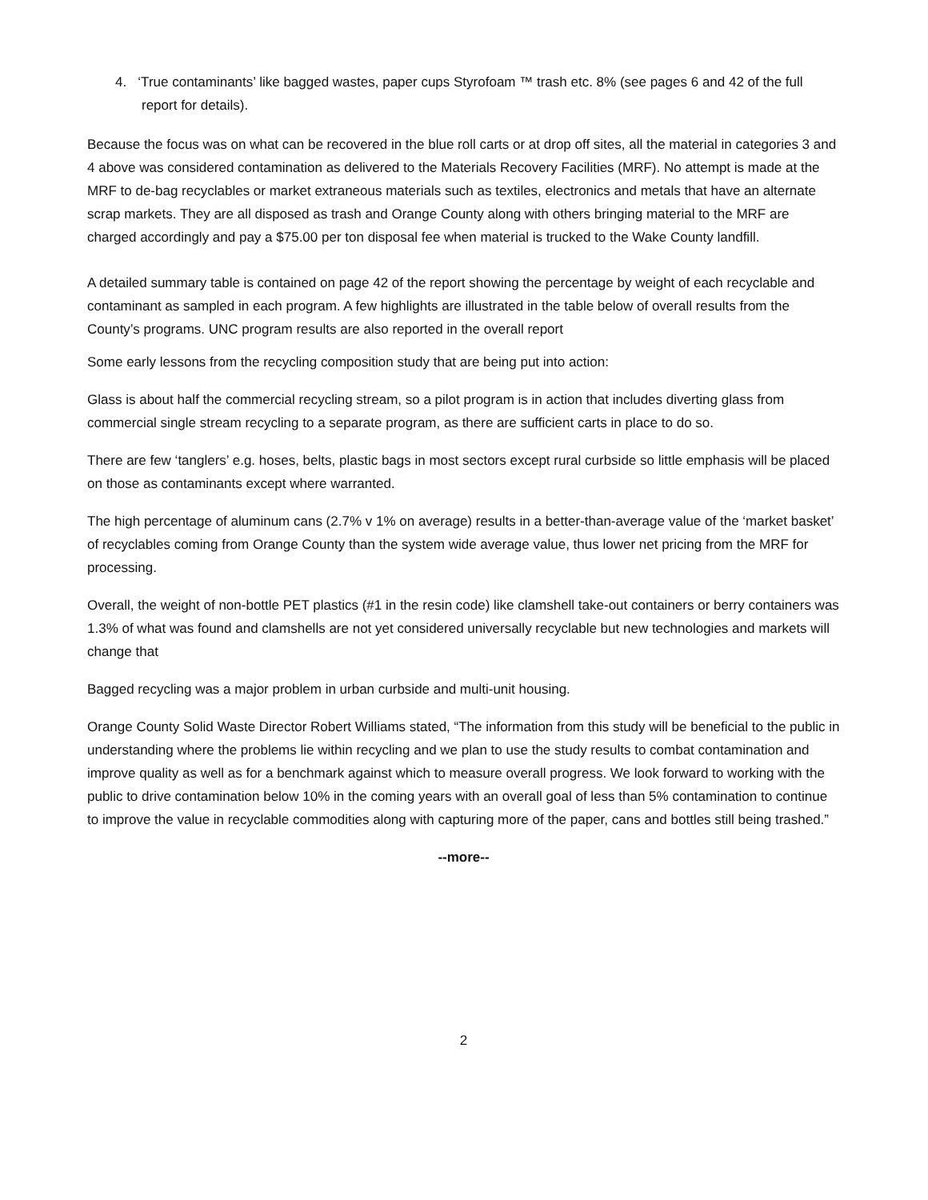4. ‘True contaminants’ like bagged wastes, paper cups Styrofoam ™ trash etc. 8% (see pages 6 and 42 of the full report for details).
Because the focus was on what can be recovered in the blue roll carts or at drop off sites, all the material in categories 3 and 4 above was considered contamination as delivered to the Materials Recovery Facilities (MRF). No attempt is made at the MRF to de-bag recyclables or market extraneous materials such as textiles, electronics and metals that have an alternate scrap markets. They are all disposed as trash and Orange County along with others bringing material to the MRF are charged accordingly and pay a $75.00 per ton disposal fee when material is trucked to the Wake County landfill.
A detailed summary table is contained on page 42 of the report showing the percentage by weight of each recyclable and contaminant as sampled in each program. A few highlights are illustrated in the table below of overall results from the County’s programs. UNC program results are also reported in the overall report
Some early lessons from the recycling composition study that are being put into action:
Glass is about half the commercial recycling stream, so a pilot program is in action that includes diverting glass from commercial single stream recycling to a separate program, as there are sufficient carts in place to do so.
There are few ‘tanglers’ e.g. hoses, belts, plastic bags in most sectors except rural curbside so little emphasis will be placed on those as contaminants except where warranted.
The high percentage of aluminum cans (2.7% v 1% on average) results in a better-than-average value of the ‘market basket’ of recyclables coming from Orange County than the system wide average value, thus lower net pricing from the MRF for processing.
Overall, the weight of non-bottle PET plastics (#1 in the resin code) like clamshell take-out containers or berry containers was 1.3% of what was found and clamshells are not yet considered universally recyclable but new technologies and markets will change that
Bagged recycling was a major problem in urban curbside and multi-unit housing.
Orange County Solid Waste Director Robert Williams stated, “The information from this study will be beneficial to the public in understanding where the problems lie within recycling and we plan to use the study results to combat contamination and improve quality as well as for a benchmark against which to measure overall progress. We look forward to working with the public to drive contamination below 10% in the coming years with an overall goal of less than 5% contamination to continue to improve the value in recyclable commodities along with capturing more of the paper, cans and bottles still being trashed.”
--more--
2